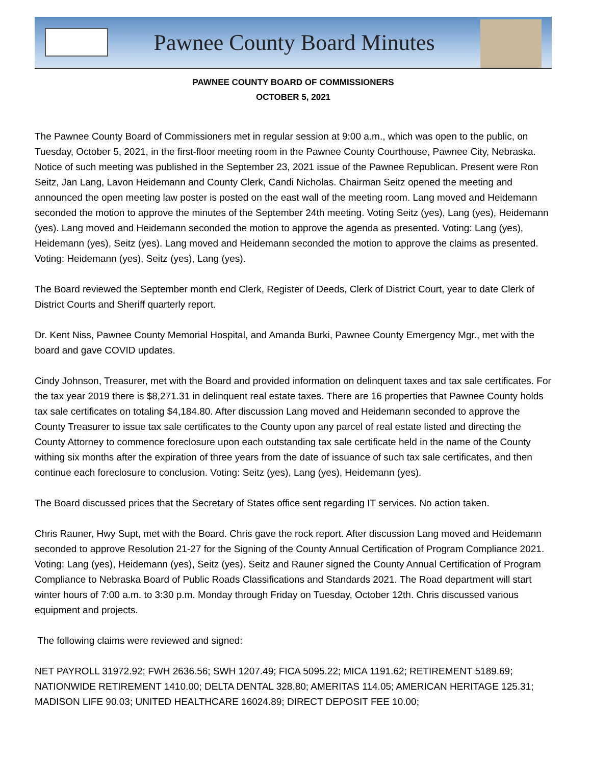Pawnee County Board Minutes
PAWNEE COUNTY BOARD OF COMMISSIONERS
OCTOBER 5, 2021
The Pawnee County Board of Commissioners met in regular session at 9:00 a.m., which was open to the public, on Tuesday, October 5, 2021, in the first-floor meeting room in the Pawnee County Courthouse, Pawnee City, Nebraska. Notice of such meeting was published in the September 23, 2021 issue of the Pawnee Republican. Present were Ron Seitz, Jan Lang, Lavon Heidemann and County Clerk, Candi Nicholas. Chairman Seitz opened the meeting and announced the open meeting law poster is posted on the east wall of the meeting room. Lang moved and Heidemann seconded the motion to approve the minutes of the September 24th meeting. Voting Seitz (yes), Lang (yes), Heidemann (yes). Lang moved and Heidemann seconded the motion to approve the agenda as presented. Voting: Lang (yes), Heidemann (yes), Seitz (yes). Lang moved and Heidemann seconded the motion to approve the claims as presented. Voting: Heidemann (yes), Seitz (yes), Lang (yes).
The Board reviewed the September month end Clerk, Register of Deeds, Clerk of District Court, year to date Clerk of District Courts and Sheriff quarterly report.
Dr. Kent Niss, Pawnee County Memorial Hospital, and Amanda Burki, Pawnee County Emergency Mgr., met with the board and gave COVID updates.
Cindy Johnson, Treasurer, met with the Board and provided information on delinquent taxes and tax sale certificates. For the tax year 2019 there is $8,271.31 in delinquent real estate taxes. There are 16 properties that Pawnee County holds tax sale certificates on totaling $4,184.80. After discussion Lang moved and Heidemann seconded to approve the County Treasurer to issue tax sale certificates to the County upon any parcel of real estate listed and directing the County Attorney to commence foreclosure upon each outstanding tax sale certificate held in the name of the County withing six months after the expiration of three years from the date of issuance of such tax sale certificates, and then continue each foreclosure to conclusion. Voting: Seitz (yes), Lang (yes), Heidemann (yes).
The Board discussed prices that the Secretary of States office sent regarding IT services. No action taken.
Chris Rauner, Hwy Supt, met with the Board. Chris gave the rock report. After discussion Lang moved and Heidemann seconded to approve Resolution 21-27 for the Signing of the County Annual Certification of Program Compliance 2021. Voting: Lang (yes), Heidemann (yes), Seitz (yes). Seitz and Rauner signed the County Annual Certification of Program Compliance to Nebraska Board of Public Roads Classifications and Standards 2021. The Road department will start winter hours of 7:00 a.m. to 3:30 p.m. Monday through Friday on Tuesday, October 12th. Chris discussed various equipment and projects.
The following claims were reviewed and signed:
NET PAYROLL 31972.92; FWH 2636.56; SWH 1207.49; FICA 5095.22; MICA 1191.62; RETIREMENT 5189.69; NATIONWIDE RETIREMENT 1410.00; DELTA DENTAL 328.80; AMERITAS 114.05; AMERICAN HERITAGE 125.31; MADISON LIFE 90.03; UNITED HEALTHCARE 16024.89; DIRECT DEPOSIT FEE 10.00;